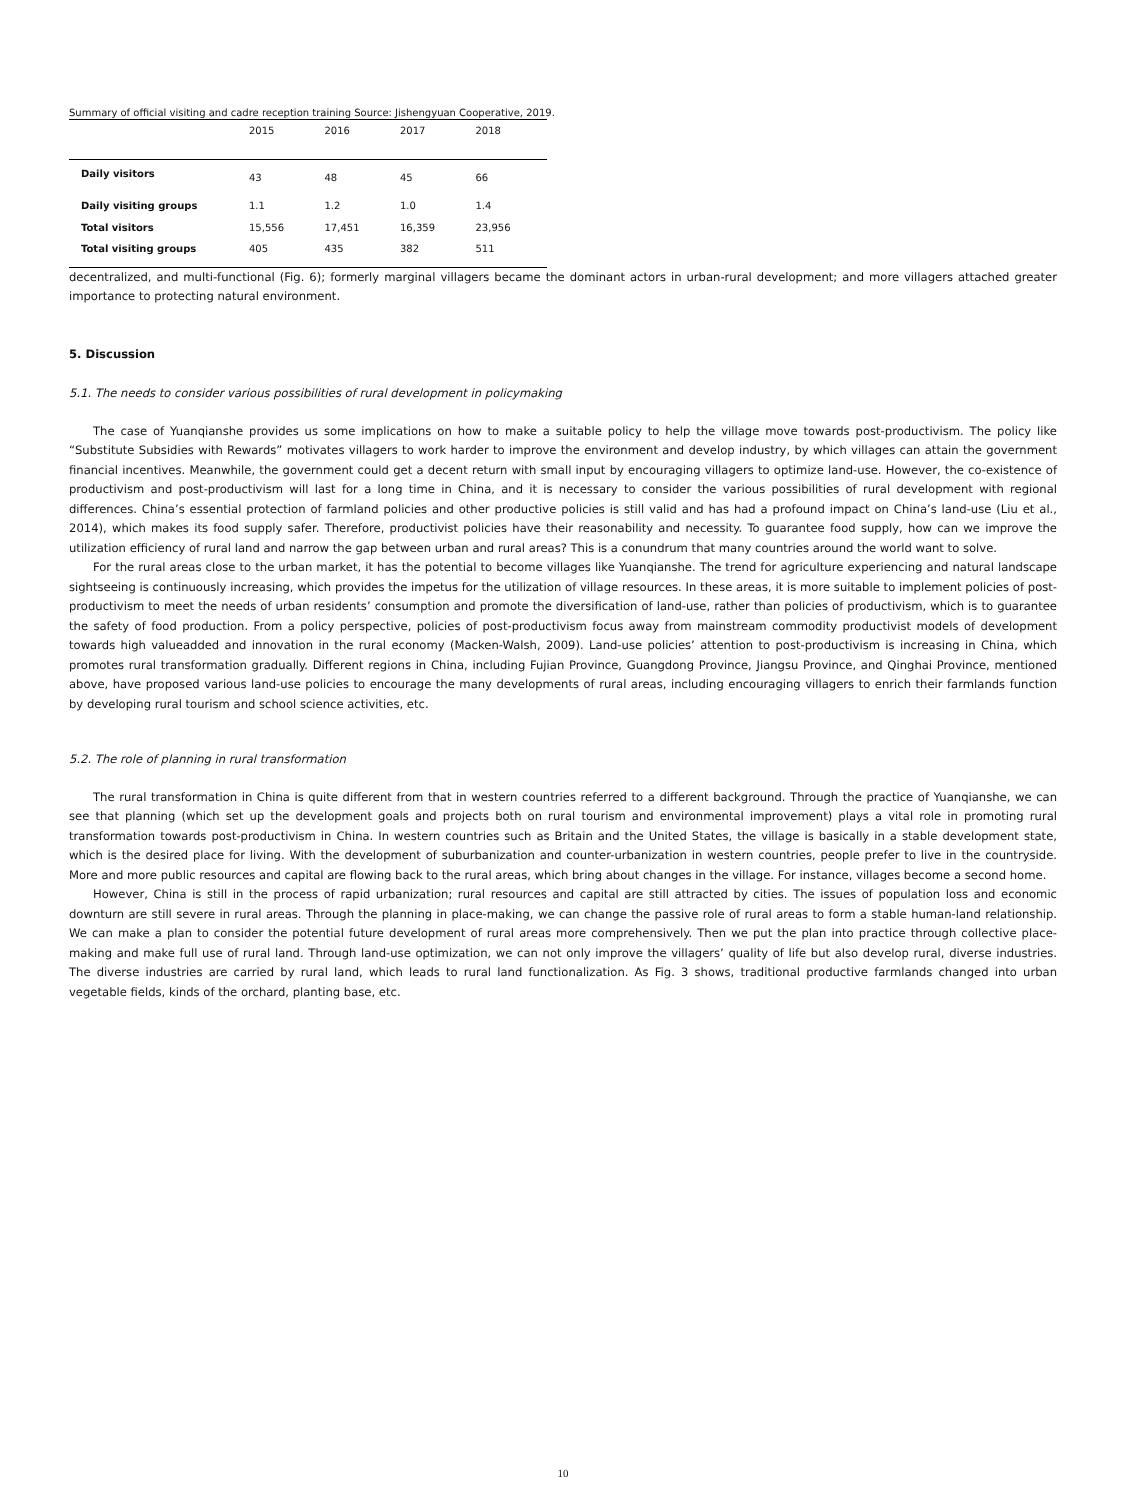Summary of official visiting and cadre reception training Source: Jishengyuan Cooperative, 2019.
| | 2015 | 2016 | 2017 | 2018 |
| --- | --- | --- | --- | --- |
| Daily visitors | 43 | 48 | 45 | 66 |
| Daily visiting groups | 1.1 | 1.2 | 1.0 | 1.4 |
| Total visitors | 15,556 | 17,451 | 16,359 | 23,956 |
| Total visiting groups | 405 | 435 | 382 | 511 |
decentralized, and multi-functional (Fig. 6); formerly marginal villagers became the dominant actors in urban-rural development; and more villagers attached greater importance to protecting natural environment.
5. Discussion
5.1. The needs to consider various possibilities of rural development in policymaking
The case of Yuanqianshe provides us some implications on how to make a suitable policy to help the village move towards post-productivism. The policy like “Substitute Subsidies with Rewards” motivates villagers to work harder to improve the environment and develop industry, by which villages can attain the government financial incentives. Meanwhile, the government could get a decent return with small input by encouraging villagers to optimize land-use. However, the co-existence of productivism and post-productivism will last for a long time in China, and it is necessary to consider the various possibilities of rural development with regional differences. China’s essential protection of farmland policies and other productive policies is still valid and has had a profound impact on China’s land-use (Liu et al., 2014), which makes its food supply safer. Therefore, productivist policies have their reasonability and necessity. To guarantee food supply, how can we improve the utilization efficiency of rural land and narrow the gap between urban and rural areas? This is a conundrum that many countries around the world want to solve.
For the rural areas close to the urban market, it has the potential to become villages like Yuanqianshe. The trend for agriculture experiencing and natural landscape sightseeing is continuously increasing, which provides the impetus for the utilization of village resources. In these areas, it is more suitable to implement policies of post-productivism to meet the needs of urban residents’ consumption and promote the diversification of land-use, rather than policies of productivism, which is to guarantee the safety of food production. From a policy perspective, policies of post-productivism focus away from mainstream commodity productivist models of development towards high valueadded and innovation in the rural economy (Macken-Walsh, 2009). Land-use policies’ attention to post-productivism is increasing in China, which promotes rural transformation gradually. Different regions in China, including Fujian Province, Guangdong Province, Jiangsu Province, and Qinghai Province, mentioned above, have proposed various land-use policies to encourage the many developments of rural areas, including encouraging villagers to enrich their farmlands function by developing rural tourism and school science activities, etc.
5.2. The role of planning in rural transformation
The rural transformation in China is quite different from that in western countries referred to a different background. Through the practice of Yuanqianshe, we can see that planning (which set up the development goals and projects both on rural tourism and environmental improvement) plays a vital role in promoting rural transformation towards post-productivism in China. In western countries such as Britain and the United States, the village is basically in a stable development state, which is the desired place for living. With the development of suburbanization and counter-urbanization in western countries, people prefer to live in the countryside. More and more public resources and capital are flowing back to the rural areas, which bring about changes in the village. For instance, villages become a second home.
However, China is still in the process of rapid urbanization; rural resources and capital are still attracted by cities. The issues of population loss and economic downturn are still severe in rural areas. Through the planning in place-making, we can change the passive role of rural areas to form a stable human-land relationship. We can make a plan to consider the potential future development of rural areas more comprehensively. Then we put the plan into practice through collective place-making and make full use of rural land. Through land-use optimization, we can not only improve the villagers’ quality of life but also develop rural, diverse industries. The diverse industries are carried by rural land, which leads to rural land functionalization. As Fig. 3 shows, traditional productive farmlands changed into urban vegetable fields, kinds of the orchard, planting base, etc.
10